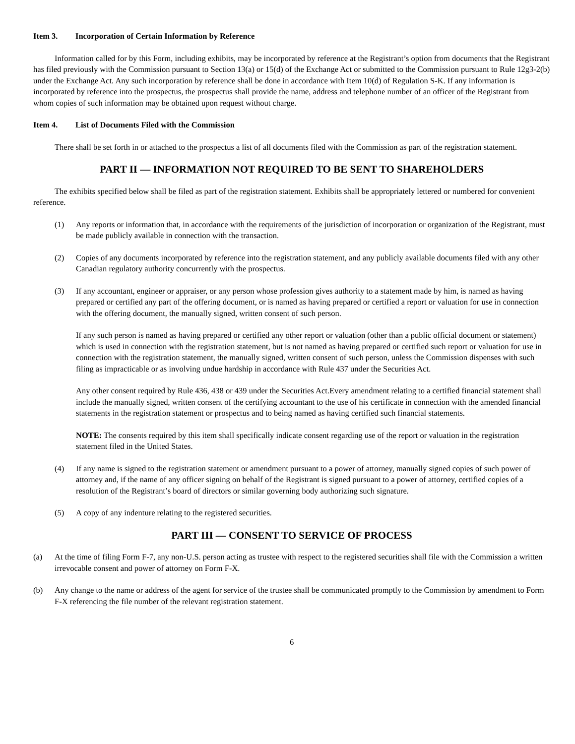Item 3. Incorporation of Certain Information by Reference
Information called for by this Form, including exhibits, may be incorporated by reference at the Registrant’s option from documents that the Registrant has filed previously with the Commission pursuant to Section 13(a) or 15(d) of the Exchange Act or submitted to the Commission pursuant to Rule 12g3-2(b) under the Exchange Act. Any such incorporation by reference shall be done in accordance with Item 10(d) of Regulation S-K. If any information is incorporated by reference into the prospectus, the prospectus shall provide the name, address and telephone number of an officer of the Registrant from whom copies of such information may be obtained upon request without charge.
Item 4. List of Documents Filed with the Commission
There shall be set forth in or attached to the prospectus a list of all documents filed with the Commission as part of the registration statement.
PART II — INFORMATION NOT REQUIRED TO BE SENT TO SHAREHOLDERS
The exhibits specified below shall be filed as part of the registration statement. Exhibits shall be appropriately lettered or numbered for convenient reference.
(1) Any reports or information that, in accordance with the requirements of the jurisdiction of incorporation or organization of the Registrant, must be made publicly available in connection with the transaction.
(2) Copies of any documents incorporated by reference into the registration statement, and any publicly available documents filed with any other Canadian regulatory authority concurrently with the prospectus.
(3) If any accountant, engineer or appraiser, or any person whose profession gives authority to a statement made by him, is named as having prepared or certified any part of the offering document, or is named as having prepared or certified a report or valuation for use in connection with the offering document, the manually signed, written consent of such person.
If any such person is named as having prepared or certified any other report or valuation (other than a public official document or statement) which is used in connection with the registration statement, but is not named as having prepared or certified such report or valuation for use in connection with the registration statement, the manually signed, written consent of such person, unless the Commission dispenses with such filing as impracticable or as involving undue hardship in accordance with Rule 437 under the Securities Act.
Any other consent required by Rule 436, 438 or 439 under the Securities Act.Every amendment relating to a certified financial statement shall include the manually signed, written consent of the certifying accountant to the use of his certificate in connection with the amended financial statements in the registration statement or prospectus and to being named as having certified such financial statements.
NOTE: The consents required by this item shall specifically indicate consent regarding use of the report or valuation in the registration statement filed in the United States.
(4) If any name is signed to the registration statement or amendment pursuant to a power of attorney, manually signed copies of such power of attorney and, if the name of any officer signing on behalf of the Registrant is signed pursuant to a power of attorney, certified copies of a resolution of the Registrant’s board of directors or similar governing body authorizing such signature.
(5) A copy of any indenture relating to the registered securities.
PART III — CONSENT TO SERVICE OF PROCESS
(a) At the time of filing Form F-7, any non-U.S. person acting as trustee with respect to the registered securities shall file with the Commission a written irrevocable consent and power of attorney on Form F-X.
(b) Any change to the name or address of the agent for service of the trustee shall be communicated promptly to the Commission by amendment to Form F-X referencing the file number of the relevant registration statement.
6